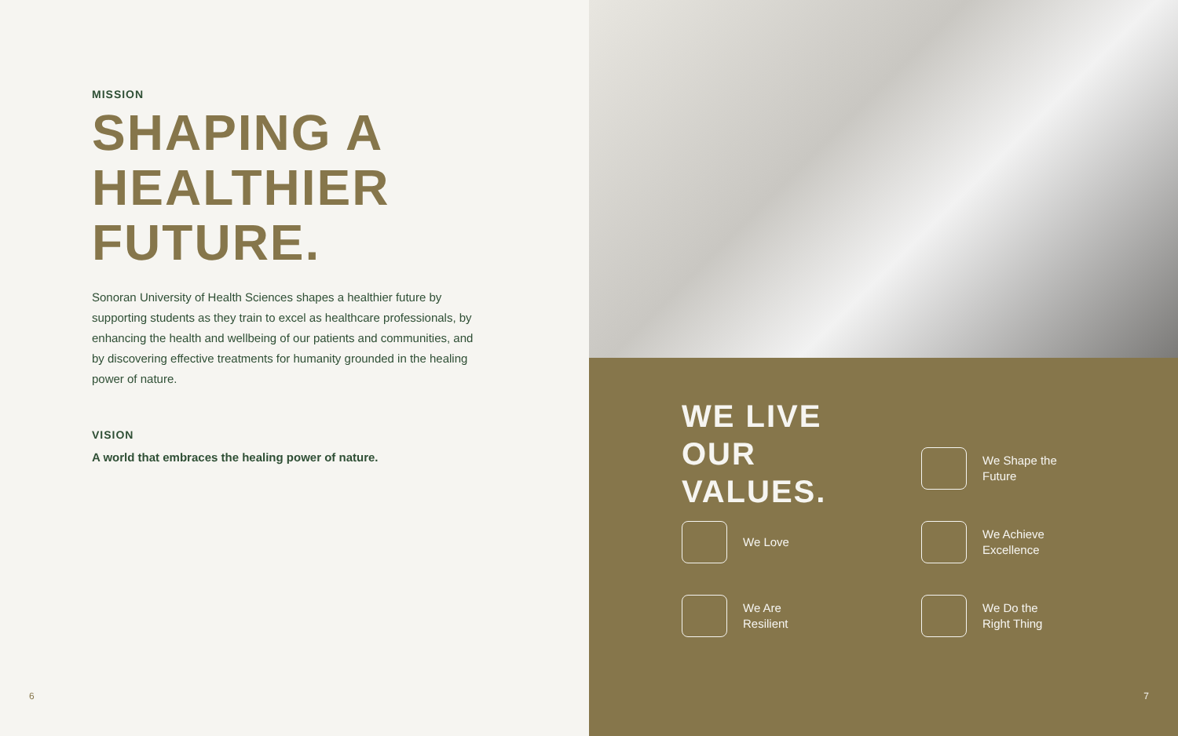MISSION
SHAPING A
HEALTHIER
FUTURE.
Sonoran University of Health Sciences shapes a healthier future by supporting students as they train to excel as healthcare professionals, by enhancing the health and wellbeing of our patients and communities, and by discovering effective treatments for humanity grounded in the healing power of nature.
VISION
A world that embraces the healing power of nature.
6
WE LIVE
OUR
VALUES.
We Shape the
Future
We Love
We Achieve
Excellence
We Are
Resilient
We Do the
Right Thing
7